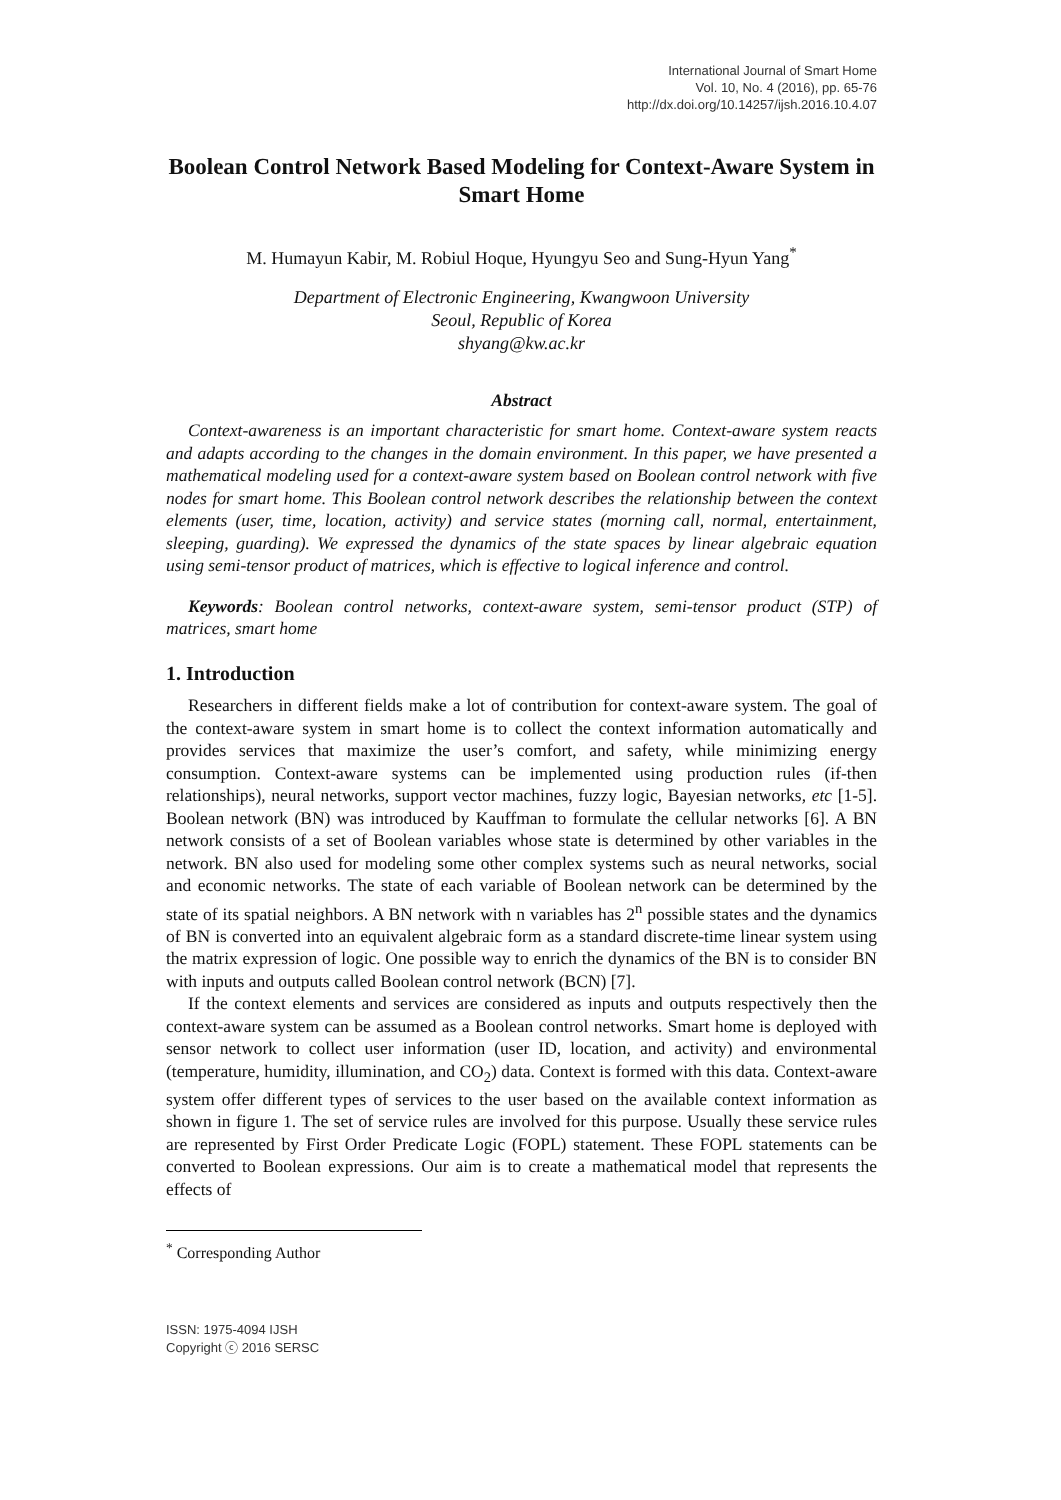International Journal of Smart Home
Vol. 10, No. 4 (2016), pp. 65-76
http://dx.doi.org/10.14257/ijsh.2016.10.4.07
Boolean Control Network Based Modeling for Context-Aware System in Smart Home
M. Humayun Kabir, M. Robiul Hoque, Hyungyu Seo and Sung-Hyun Yang<sup>*</sup>
Department of Electronic Engineering, Kwangwoon University
Seoul, Republic of Korea
shyang@kw.ac.kr
Abstract
Context-awareness is an important characteristic for smart home. Context-aware system reacts and adapts according to the changes in the domain environment. In this paper, we have presented a mathematical modeling used for a context-aware system based on Boolean control network with five nodes for smart home. This Boolean control network describes the relationship between the context elements (user, time, location, activity) and service states (morning call, normal, entertainment, sleeping, guarding). We expressed the dynamics of the state spaces by linear algebraic equation using semi-tensor product of matrices, which is effective to logical inference and control.
Keywords: Boolean control networks, context-aware system, semi-tensor product (STP) of matrices, smart home
1. Introduction
Researchers in different fields make a lot of contribution for context-aware system. The goal of the context-aware system in smart home is to collect the context information automatically and provides services that maximize the user’s comfort, and safety, while minimizing energy consumption. Context-aware systems can be implemented using production rules (if-then relationships), neural networks, support vector machines, fuzzy logic, Bayesian networks, etc [1-5]. Boolean network (BN) was introduced by Kauffman to formulate the cellular networks [6]. A BN network consists of a set of Boolean variables whose state is determined by other variables in the network. BN also used for modeling some other complex systems such as neural networks, social and economic networks. The state of each variable of Boolean network can be determined by the state of its spatial neighbors. A BN network with n variables has 2<sup>n</sup> possible states and the dynamics of BN is converted into an equivalent algebraic form as a standard discrete-time linear system using the matrix expression of logic. One possible way to enrich the dynamics of the BN is to consider BN with inputs and outputs called Boolean control network (BCN) [7].
If the context elements and services are considered as inputs and outputs respectively then the context-aware system can be assumed as a Boolean control networks. Smart home is deployed with sensor network to collect user information (user ID, location, and activity) and environmental (temperature, humidity, illumination, and CO<sub>2</sub>) data. Context is formed with this data. Context-aware system offer different types of services to the user based on the available context information as shown in figure 1. The set of service rules are involved for this purpose. Usually these service rules are represented by First Order Predicate Logic (FOPL) statement. These FOPL statements can be converted to Boolean expressions. Our aim is to create a mathematical model that represents the effects of
<sup>*</sup> Corresponding Author
ISSN: 1975-4094 IJSH
Copyright ⓒ 2016 SERSC